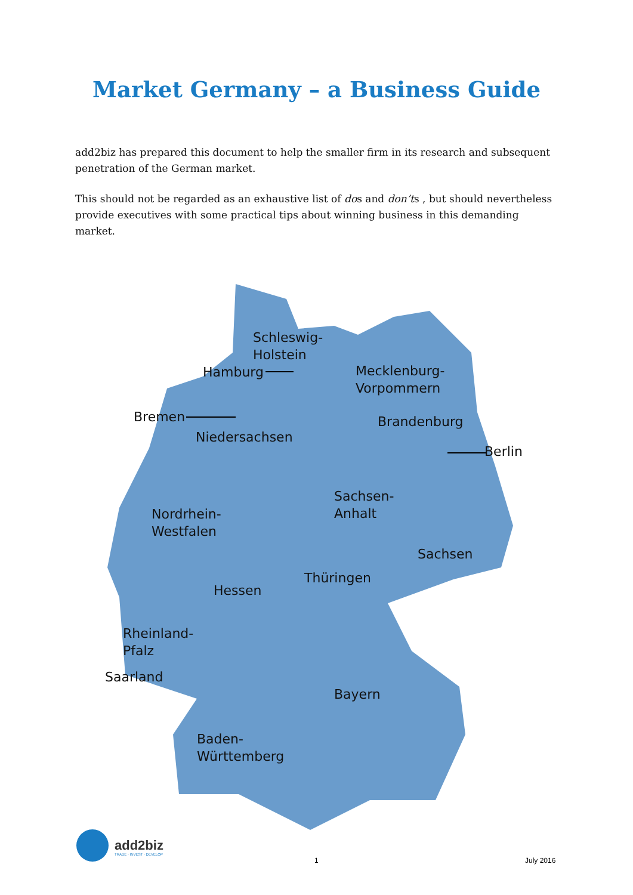Market Germany – a Business Guide
add2biz has prepared this document to help the smaller firm in its research and subsequent penetration of the German market.
This should not be regarded as an exhaustive list of dos and don’ts , but should nevertheless provide executives with some practical tips about winning business in this demanding market.
Schleswig-
Holstein
Hamburg
Mecklenburg-
Vorpommern
Bremen Brandenburg
Niedersachsen
Berlin
Sachsen-
Anhalt
Nordrhein-
Westfalen
Sachsen
Thüringen
Hessen
Rheinland-
Pfalz
Saarland
Bayern
Baden-
Württemberg
add2biz
TRADE · INVEST · DEVELOP
1 July 2016